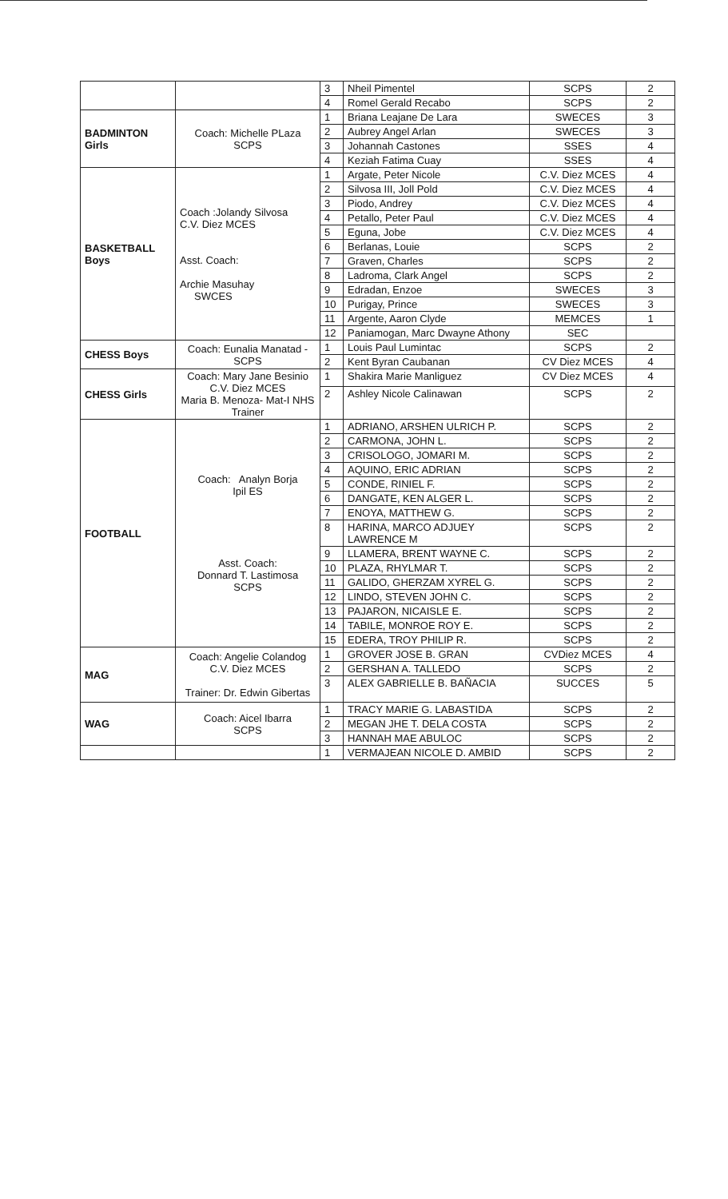| | | 3 | Nheil Pimentel | SCPS | 2 |
| | | 4 | Romel Gerald Recabo | SCPS | 2 |
| BADMINTON Girls | Coach: Michelle PLaza SCPS | 1 | Briana Leajane De Lara | SWECES | 3 |
| | | 2 | Aubrey Angel Arlan | SWECES | 3 |
| | | 3 | Johannah Castones | SSES | 4 |
| | | 4 | Keziah Fatima Cuay | SSES | 4 |
| BASKETBALL Boys | Coach :Jolandy Silvosa C.V. Diez MCES Asst. Coach: Archie Masuhay SWCES | 1 | Argate, Peter Nicole | C.V. Diez MCES | 4 |
| | | 2 | Silvosa III, Joll Pold | C.V. Diez MCES | 4 |
| | | 3 | Piodo, Andrey | C.V. Diez MCES | 4 |
| | | 4 | Petallo, Peter Paul | C.V. Diez MCES | 4 |
| | | 5 | Eguna, Jobe | C.V. Diez MCES | 4 |
| | | 6 | Berlanas, Louie | SCPS | 2 |
| | | 7 | Graven, Charles | SCPS | 2 |
| | | 8 | Ladroma, Clark Angel | SCPS | 2 |
| | | 9 | Edradan, Enzoe | SWECES | 3 |
| | | 10 | Purigay, Prince | SWECES | 3 |
| | | 11 | Argente, Aaron Clyde | MEMCES | 1 |
| | | 12 | Paniamogan, Marc Dwayne Athony | SEC | |
| CHESS Boys | Coach: Eunalia Manatad - SCPS | 1 | Louis Paul Lumintac | SCPS | 2 |
| | | 2 | Kent Byran Caubanan | CV Diez MCES | 4 |
| CHESS Girls | Coach: Mary Jane Besinio C.V. Diez MCES Maria B. Menoza- Mat-I NHS Trainer | 1 | Shakira Marie Manliguez | CV Diez MCES | 4 |
| | | 2 | Ashley Nicole Calinawan | SCPS | 2 |
| FOOTBALL | Coach: Analyn Borja Ipil ES Asst. Coach: Donnard T. Lastimosa SCPS | 1 | ADRIANO, ARSHEN ULRICH P. | SCPS | 2 |
| | | 2 | CARMONA, JOHN L. | SCPS | 2 |
| | | 3 | CRISOLOGO, JOMARI M. | SCPS | 2 |
| | | 4 | AQUINO, ERIC ADRIAN | SCPS | 2 |
| | | 5 | CONDE, RINIEL F. | SCPS | 2 |
| | | 6 | DANGATE, KEN ALGER L. | SCPS | 2 |
| | | 7 | ENOYA, MATTHEW G. | SCPS | 2 |
| | | 8 | HARINA, MARCO ADJUEY LAWRENCE M | SCPS | 2 |
| | | 9 | LLAMERA, BRENT WAYNE C. | SCPS | 2 |
| | | 10 | PLAZA, RHYLMAR T. | SCPS | 2 |
| | | 11 | GALIDO, GHERZAM XYREL G. | SCPS | 2 |
| | | 12 | LINDO, STEVEN JOHN C. | SCPS | 2 |
| | | 13 | PAJARON, NICAISLE E. | SCPS | 2 |
| | | 14 | TABILE, MONROE ROY E. | SCPS | 2 |
| | | 15 | EDERA, TROY PHILIP R. | SCPS | 2 |
| MAG | Coach: Angelie Colandog C.V. Diez MCES Trainer: Dr. Edwin Gibertas | 1 | GROVER JOSE B. GRAN | CVDiez MCES | 4 |
| | | 2 | GERSHAN A. TALLEDO | SCPS | 2 |
| | | 3 | ALEX GABRIELLE B. BAÑACIA | SUCCES | 5 |
| WAG | Coach: Aicel Ibarra SCPS | 1 | TRACY MARIE G. LABASTIDA | SCPS | 2 |
| | | 2 | MEGAN JHE T. DELA COSTA | SCPS | 2 |
| | | 3 | HANNAH MAE ABULOC | SCPS | 2 |
| | | 1 | VERMAJEAN NICOLE D. AMBID | SCPS | 2 |